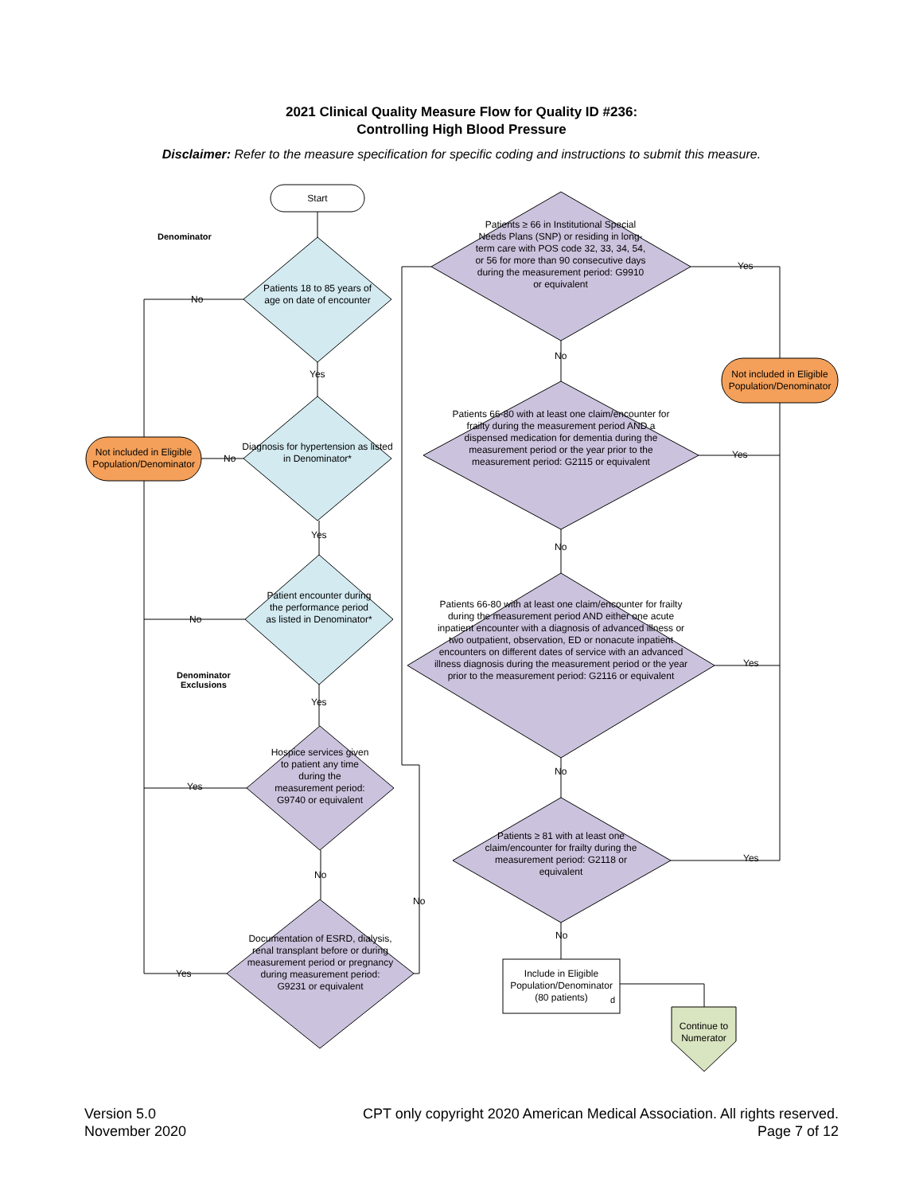2021 Clinical Quality Measure Flow for Quality ID #236:
Controlling High Blood Pressure
Disclaimer: Refer to the measure specification for specific coding and instructions to submit this measure.
Start
Denominator
Patients 18 to 85 years of age on date of encounter
Diagnosis for hypertension as listed in Denominator*
Patient encounter during the performance period as listed in Denominator*
Denominator
Exclusions
Hospice services given to patient any time during the measurement period: G9740 or equivalent
Documentation of ESRD, dialysis, renal transplant before or during measurement period or pregnancy during measurement period: G9231 or equivalent
Not included in Eligible Population/Denominator
Patients ≥ 66 in Institutional Special Needs Plans (SNP) or residing in long-term care with POS code 32, 33, 34, 54, or 56 for more than 90 consecutive days during the measurement period: G9910 or equivalent
Not included in Eligible Population/Denominator
Patients 66-80 with at least one claim/encounter for frailty during the measurement period AND a dispensed medication for dementia during the measurement period or the year prior to the measurement period: G2115 or equivalent
Patients 66-80 with at least one claim/encounter for frailty during the measurement period AND either one acute inpatient encounter with a diagnosis of advanced illness or two outpatient, observation, ED or nonacute inpatient encounters on different dates of service with an advanced illness diagnosis during the measurement period or the year prior to the measurement period: G2116 or equivalent
Patients ≥ 81 with at least one claim/encounter for frailty during the measurement period: G2118 or equivalent
Include in Eligible Population/Denominator (80 patients)
d
Continue to Numerator
No
Yes
No
Yes
No
Yes
Yes
No
Yes
No
Yes
No
Yes
No
Yes
No
Yes
No
Version 5.0
November 2020
CPT only copyright 2020 American Medical Association. All rights reserved.
Page 7 of 12